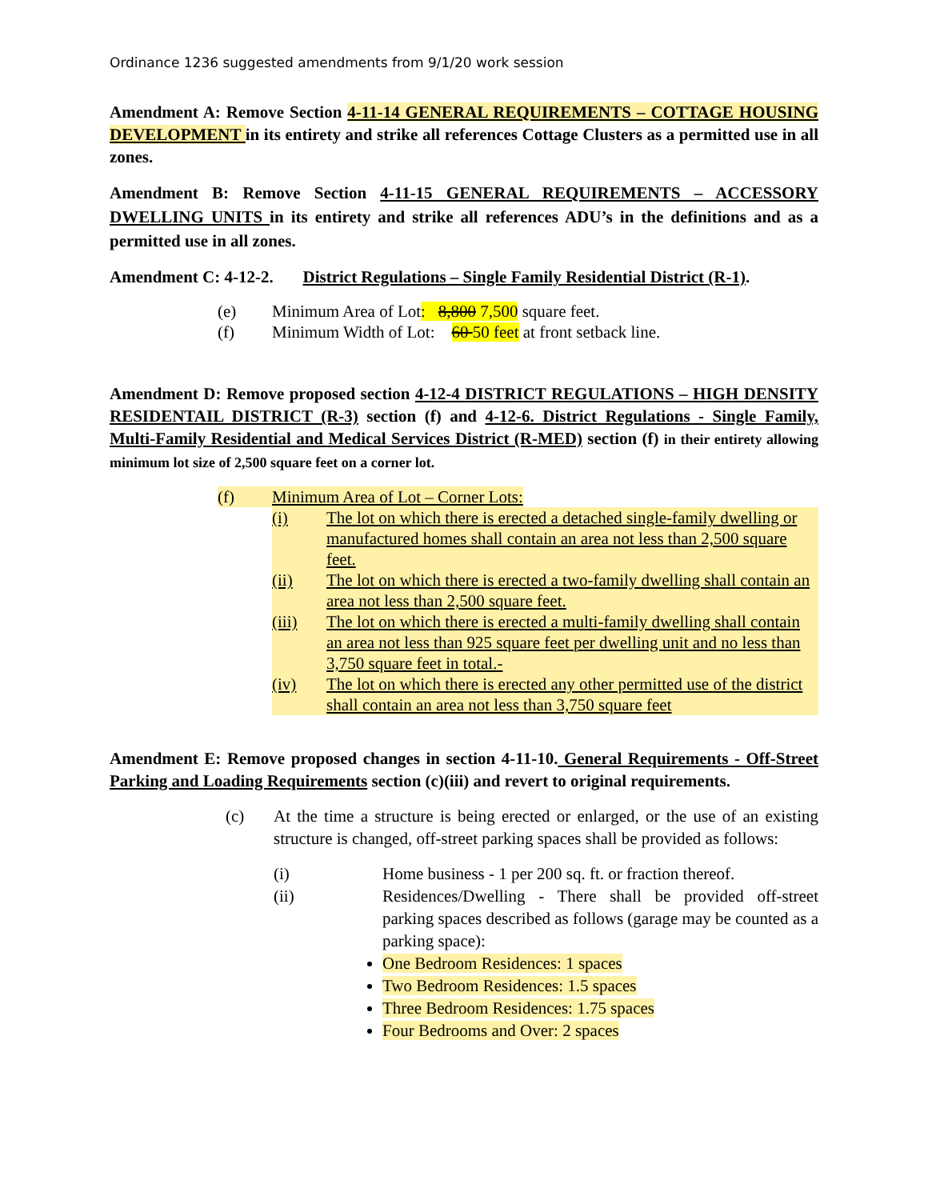Ordinance 1236 suggested amendments from 9/1/20 work session
Amendment A: Remove Section 4-11-14 GENERAL REQUIREMENTS – COTTAGE HOUSING DEVELOPMENT in its entirety and strike all references Cottage Clusters as a permitted use in all zones.
Amendment B: Remove Section 4-11-15 GENERAL REQUIREMENTS – ACCESSORY DWELLING UNITS in its entirety and strike all references ADU’s in the definitions and as a permitted use in all zones.
Amendment C: 4-12-2. District Regulations – Single Family Residential District (R-1).
(e) Minimum Area of Lot: 8,800 7,500 square feet.
(f) Minimum Width of Lot: 60 50 feet at front setback line.
Amendment D: Remove proposed section 4-12-4 DISTRICT REGULATIONS – HIGH DENSITY RESIDENTAIL DISTRICT (R-3) section (f) and 4-12-6. District Regulations - Single Family, Multi-Family Residential and Medical Services District (R-MED) section (f) in their entirety allowing minimum lot size of 2,500 square feet on a corner lot.
(f) Minimum Area of Lot – Corner Lots:
(i) The lot on which there is erected a detached single-family dwelling or manufactured homes shall contain an area not less than 2,500 square feet.
(ii) The lot on which there is erected a two-family dwelling shall contain an area not less than 2,500 square feet.
(iii) The lot on which there is erected a multi-family dwelling shall contain an area not less than 925 square feet per dwelling unit and no less than 3,750 square feet in total.-
(iv) The lot on which there is erected any other permitted use of the district shall contain an area not less than 3,750 square feet
Amendment E: Remove proposed changes in section 4-11-10. General Requirements - Off-Street Parking and Loading Requirements section (c)(iii) and revert to original requirements.
(c) At the time a structure is being erected or enlarged, or the use of an existing structure is changed, off-street parking spaces shall be provided as follows:
(i) Home business - 1 per 200 sq. ft. or fraction thereof.
(ii) Residences/Dwelling - There shall be provided off-street parking spaces described as follows (garage may be counted as a parking space):
One Bedroom Residences: 1 spaces
Two Bedroom Residences: 1.5 spaces
Three Bedroom Residences: 1.75 spaces
Four Bedrooms and Over: 2 spaces